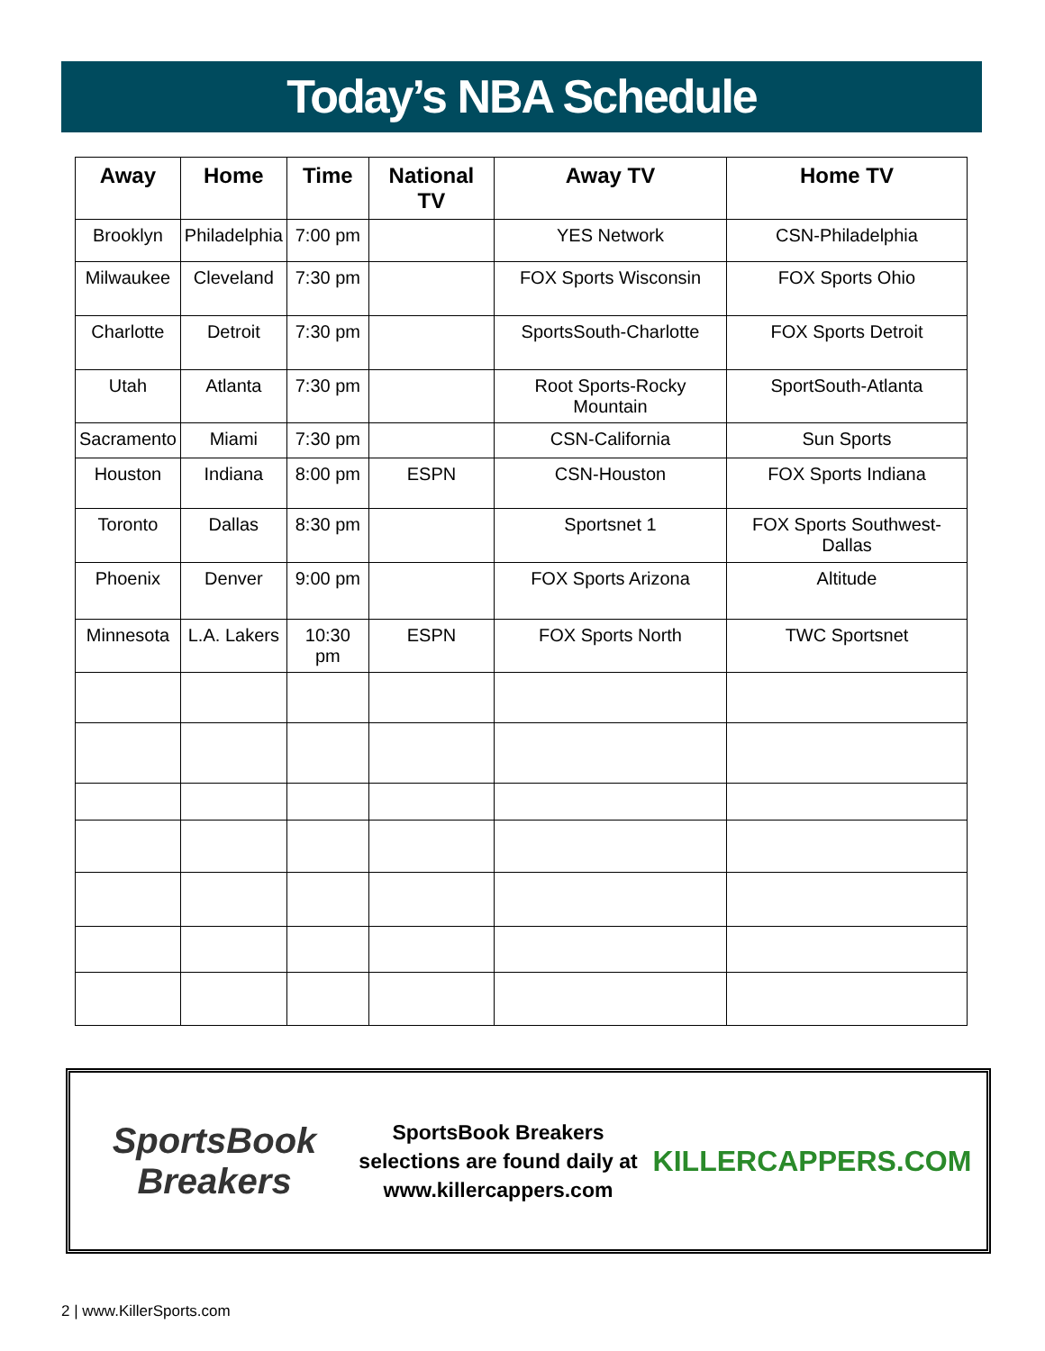Today’s NBA Schedule
| Away | Home | Time | National TV | Away TV | Home TV |
| --- | --- | --- | --- | --- | --- |
| Brooklyn | Philadelphia | 7:00 pm | | YES Network | CSN-Philadelphia |
| Milwaukee | Cleveland | 7:30 pm | | FOX Sports Wisconsin | FOX Sports Ohio |
| Charlotte | Detroit | 7:30 pm | | SportsSouth-Charlotte | FOX Sports Detroit |
| Utah | Atlanta | 7:30 pm | | Root Sports-Rocky Mountain | SportSouth-Atlanta |
| Sacramento | Miami | 7:30 pm | | CSN-California | Sun Sports |
| Houston | Indiana | 8:00 pm | ESPN | CSN-Houston | FOX Sports Indiana |
| Toronto | Dallas | 8:30 pm | | Sportsnet 1 | FOX Sports Southwest-Dallas |
| Phoenix | Denver | 9:00 pm | | FOX Sports Arizona | Altitude |
| Minnesota | L.A. Lakers | 10:30 pm | ESPN | FOX Sports North | TWC Sportsnet |
SportsBook Breakers
SportsBook Breakers selections are found daily at www.killercappers.com
KILLERCAPPERS.COM
2 | www.KillerSports.com